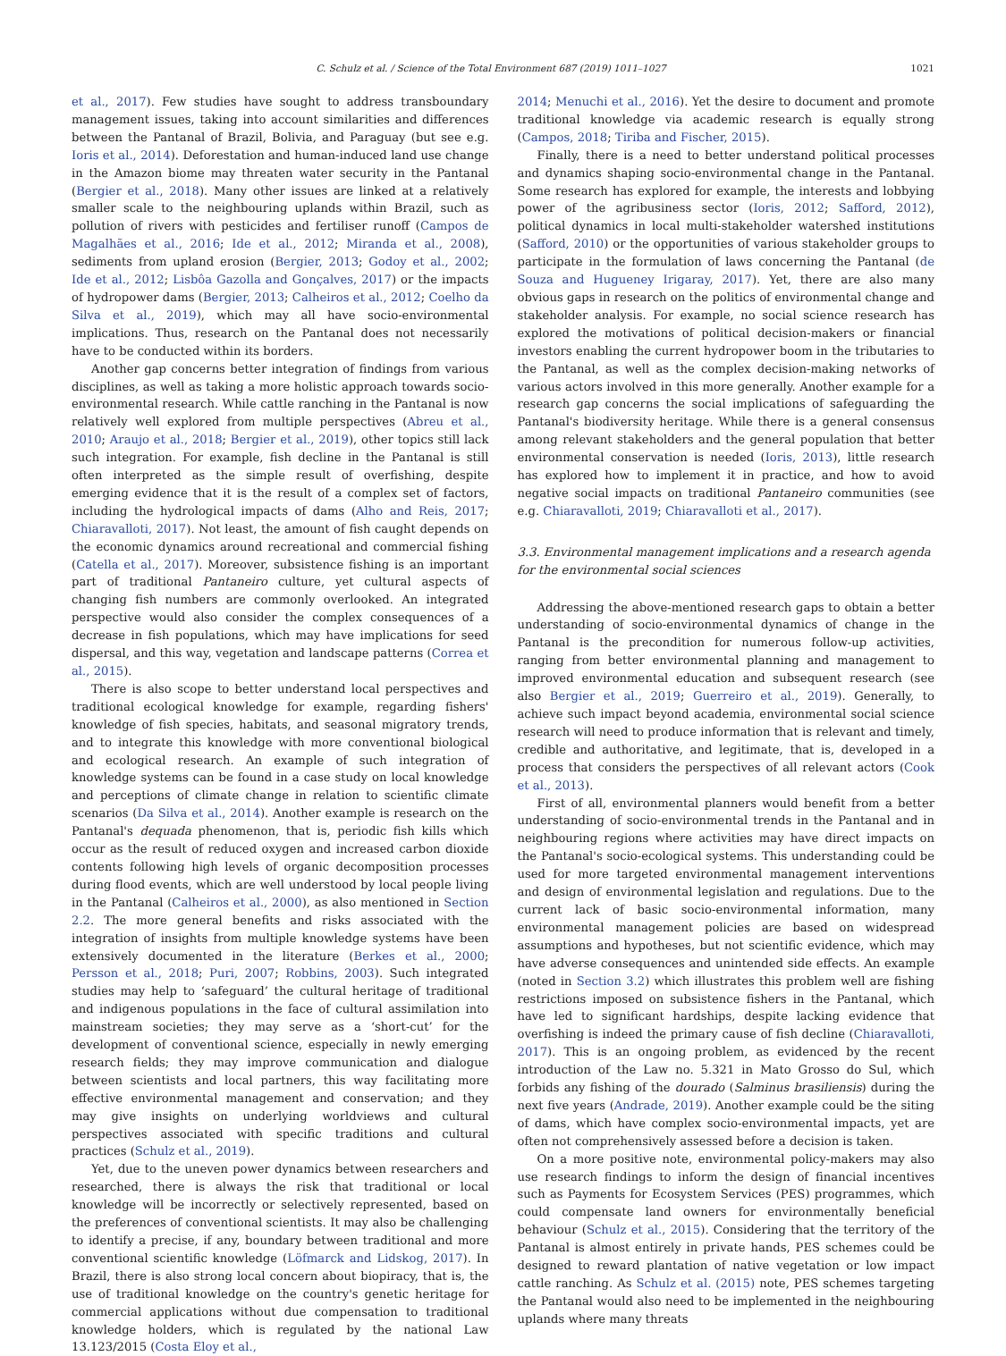C. Schulz et al. / Science of the Total Environment 687 (2019) 1011–1027 1021
et al., 2017). Few studies have sought to address transboundary management issues, taking into account similarities and differences between the Pantanal of Brazil, Bolivia, and Paraguay (but see e.g. Ioris et al., 2014). Deforestation and human-induced land use change in the Amazon biome may threaten water security in the Pantanal (Bergier et al., 2018). Many other issues are linked at a relatively smaller scale to the neighbouring uplands within Brazil, such as pollution of rivers with pesticides and fertiliser runoff (Campos de Magalhães et al., 2016; Ide et al., 2012; Miranda et al., 2008), sediments from upland erosion (Bergier, 2013; Godoy et al., 2002; Ide et al., 2012; Lisbôa Gazolla and Gonçalves, 2017) or the impacts of hydropower dams (Bergier, 2013; Calheiros et al., 2012; Coelho da Silva et al., 2019), which may all have socio-environmental implications. Thus, research on the Pantanal does not necessarily have to be conducted within its borders.
Another gap concerns better integration of findings from various disciplines, as well as taking a more holistic approach towards socio-environmental research. While cattle ranching in the Pantanal is now relatively well explored from multiple perspectives (Abreu et al., 2010; Araujo et al., 2018; Bergier et al., 2019), other topics still lack such integration. For example, fish decline in the Pantanal is still often interpreted as the simple result of overfishing, despite emerging evidence that it is the result of a complex set of factors, including the hydrological impacts of dams (Alho and Reis, 2017; Chiaravalloti, 2017). Not least, the amount of fish caught depends on the economic dynamics around recreational and commercial fishing (Catella et al., 2017). Moreover, subsistence fishing is an important part of traditional Pantaneiro culture, yet cultural aspects of changing fish numbers are commonly overlooked. An integrated perspective would also consider the complex consequences of a decrease in fish populations, which may have implications for seed dispersal, and this way, vegetation and landscape patterns (Correa et al., 2015).
There is also scope to better understand local perspectives and traditional ecological knowledge for example, regarding fishers' knowledge of fish species, habitats, and seasonal migratory trends, and to integrate this knowledge with more conventional biological and ecological research. An example of such integration of knowledge systems can be found in a case study on local knowledge and perceptions of climate change in relation to scientific climate scenarios (Da Silva et al., 2014). Another example is research on the Pantanal's dequada phenomenon, that is, periodic fish kills which occur as the result of reduced oxygen and increased carbon dioxide contents following high levels of organic decomposition processes during flood events, which are well understood by local people living in the Pantanal (Calheiros et al., 2000), as also mentioned in Section 2.2. The more general benefits and risks associated with the integration of insights from multiple knowledge systems have been extensively documented in the literature (Berkes et al., 2000; Persson et al., 2018; Puri, 2007; Robbins, 2003). Such integrated studies may help to ‘safeguard’ the cultural heritage of traditional and indigenous populations in the face of cultural assimilation into mainstream societies; they may serve as a ‘short-cut’ for the development of conventional science, especially in newly emerging research fields; they may improve communication and dialogue between scientists and local partners, this way facilitating more effective environmental management and conservation; and they may give insights on underlying worldviews and cultural perspectives associated with specific traditions and cultural practices (Schulz et al., 2019).
Yet, due to the uneven power dynamics between researchers and researched, there is always the risk that traditional or local knowledge will be incorrectly or selectively represented, based on the preferences of conventional scientists. It may also be challenging to identify a precise, if any, boundary between traditional and more conventional scientific knowledge (Löfmarck and Lidskog, 2017). In Brazil, there is also strong local concern about biopiracy, that is, the use of traditional knowledge on the country's genetic heritage for commercial applications without due compensation to traditional knowledge holders, which is regulated by the national Law 13.123/2015 (Costa Eloy et al.,
2014; Menuchi et al., 2016). Yet the desire to document and promote traditional knowledge via academic research is equally strong (Campos, 2018; Tiriba and Fischer, 2015).
Finally, there is a need to better understand political processes and dynamics shaping socio-environmental change in the Pantanal. Some research has explored for example, the interests and lobbying power of the agribusiness sector (Ioris, 2012; Safford, 2012), political dynamics in local multi-stakeholder watershed institutions (Safford, 2010) or the opportunities of various stakeholder groups to participate in the formulation of laws concerning the Pantanal (de Souza and Hugueney Irigaray, 2017). Yet, there are also many obvious gaps in research on the politics of environmental change and stakeholder analysis. For example, no social science research has explored the motivations of political decision-makers or financial investors enabling the current hydropower boom in the tributaries to the Pantanal, as well as the complex decision-making networks of various actors involved in this more generally. Another example for a research gap concerns the social implications of safeguarding the Pantanal's biodiversity heritage. While there is a general consensus among relevant stakeholders and the general population that better environmental conservation is needed (Ioris, 2013), little research has explored how to implement it in practice, and how to avoid negative social impacts on traditional Pantaneiro communities (see e.g. Chiaravalloti, 2019; Chiaravalloti et al., 2017).
3.3. Environmental management implications and a research agenda for the environmental social sciences
Addressing the above-mentioned research gaps to obtain a better understanding of socio-environmental dynamics of change in the Pantanal is the precondition for numerous follow-up activities, ranging from better environmental planning and management to improved environmental education and subsequent research (see also Bergier et al., 2019; Guerreiro et al., 2019). Generally, to achieve such impact beyond academia, environmental social science research will need to produce information that is relevant and timely, credible and authoritative, and legitimate, that is, developed in a process that considers the perspectives of all relevant actors (Cook et al., 2013).
First of all, environmental planners would benefit from a better understanding of socio-environmental trends in the Pantanal and in neighbouring regions where activities may have direct impacts on the Pantanal's socio-ecological systems. This understanding could be used for more targeted environmental management interventions and design of environmental legislation and regulations. Due to the current lack of basic socio-environmental information, many environmental management policies are based on widespread assumptions and hypotheses, but not scientific evidence, which may have adverse consequences and unintended side effects. An example (noted in Section 3.2) which illustrates this problem well are fishing restrictions imposed on subsistence fishers in the Pantanal, which have led to significant hardships, despite lacking evidence that overfishing is indeed the primary cause of fish decline (Chiaravalloti, 2017). This is an ongoing problem, as evidenced by the recent introduction of the Law no. 5.321 in Mato Grosso do Sul, which forbids any fishing of the dourado (Salminus brasiliensis) during the next five years (Andrade, 2019). Another example could be the siting of dams, which have complex socio-environmental impacts, yet are often not comprehensively assessed before a decision is taken.
On a more positive note, environmental policy-makers may also use research findings to inform the design of financial incentives such as Payments for Ecosystem Services (PES) programmes, which could compensate land owners for environmentally beneficial behaviour (Schulz et al., 2015). Considering that the territory of the Pantanal is almost entirely in private hands, PES schemes could be designed to reward plantation of native vegetation or low impact cattle ranching. As Schulz et al. (2015) note, PES schemes targeting the Pantanal would also need to be implemented in the neighbouring uplands where many threats